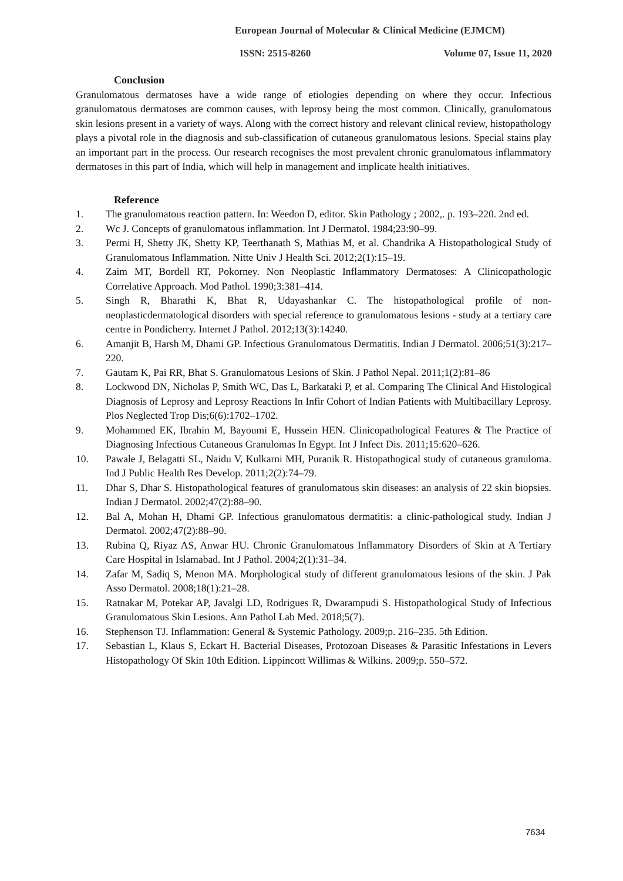European Journal of Molecular & Clinical Medicine (EJMCM)
ISSN: 2515-8260 Volume 07, Issue 11, 2020
Conclusion
Granulomatous dermatoses have a wide range of etiologies depending on where they occur. Infectious granulomatous dermatoses are common causes, with leprosy being the most common. Clinically, granulomatous skin lesions present in a variety of ways. Along with the correct history and relevant clinical review, histopathology plays a pivotal role in the diagnosis and sub-classification of cutaneous granulomatous lesions. Special stains play an important part in the process. Our research recognises the most prevalent chronic granulomatous inflammatory dermatoses in this part of India, which will help in management and implicate health initiatives.
Reference
1. The granulomatous reaction pattern. In: Weedon D, editor. Skin Pathology ; 2002,. p. 193–220. 2nd ed.
2. Wc J. Concepts of granulomatous inflammation. Int J Dermatol. 1984;23:90–99.
3. Permi H, Shetty JK, Shetty KP, Teerthanath S, Mathias M, et al. Chandrika A Histopathological Study of Granulomatous Inflammation. Nitte Univ J Health Sci. 2012;2(1):15–19.
4. Zaim MT, Bordell RT, Pokorney. Non Neoplastic Inflammatory Dermatoses: A Clinicopathologic Correlative Approach. Mod Pathol. 1990;3:381–414.
5. Singh R, Bharathi K, Bhat R, Udayashankar C. The histopathological profile of non-neoplasticdermatological disorders with special reference to granulomatous lesions - study at a tertiary care centre in Pondicherry. Internet J Pathol. 2012;13(3):14240.
6. Amanjit B, Harsh M, Dhami GP. Infectious Granulomatous Dermatitis. Indian J Dermatol. 2006;51(3):217–220.
7. Gautam K, Pai RR, Bhat S. Granulomatous Lesions of Skin. J Pathol Nepal. 2011;1(2):81–86
8. Lockwood DN, Nicholas P, Smith WC, Das L, Barkataki P, et al. Comparing The Clinical And Histological Diagnosis of Leprosy and Leprosy Reactions In Infir Cohort of Indian Patients with Multibacillary Leprosy. Plos Neglected Trop Dis;6(6):1702–1702.
9. Mohammed EK, Ibrahin M, Bayoumi E, Hussein HEN. Clinicopathological Features & The Practice of Diagnosing Infectious Cutaneous Granulomas In Egypt. Int J Infect Dis. 2011;15:620–626.
10. Pawale J, Belagatti SL, Naidu V, Kulkarni MH, Puranik R. Histopathogical study of cutaneous granuloma. Ind J Public Health Res Develop. 2011;2(2):74–79.
11. Dhar S, Dhar S. Histopathological features of granulomatous skin diseases: an analysis of 22 skin biopsies. Indian J Dermatol. 2002;47(2):88–90.
12. Bal A, Mohan H, Dhami GP. Infectious granulomatous dermatitis: a clinic-pathological study. Indian J Dermatol. 2002;47(2):88–90.
13. Rubina Q, Riyaz AS, Anwar HU. Chronic Granulomatous Inflammatory Disorders of Skin at A Tertiary Care Hospital in Islamabad. Int J Pathol. 2004;2(1):31–34.
14. Zafar M, Sadiq S, Menon MA. Morphological study of different granulomatous lesions of the skin. J Pak Asso Dermatol. 2008;18(1):21–28.
15. Ratnakar M, Potekar AP, Javalgi LD, Rodrigues R, Dwarampudi S. Histopathological Study of Infectious Granulomatous Skin Lesions. Ann Pathol Lab Med. 2018;5(7).
16. Stephenson TJ. Inflammation: General & Systemic Pathology. 2009;p. 216–235. 5th Edition.
17. Sebastian L, Klaus S, Eckart H. Bacterial Diseases, Protozoan Diseases & Parasitic Infestations in Levers Histopathology Of Skin 10th Edition. Lippincott Willimas & Wilkins. 2009;p. 550–572.
7634